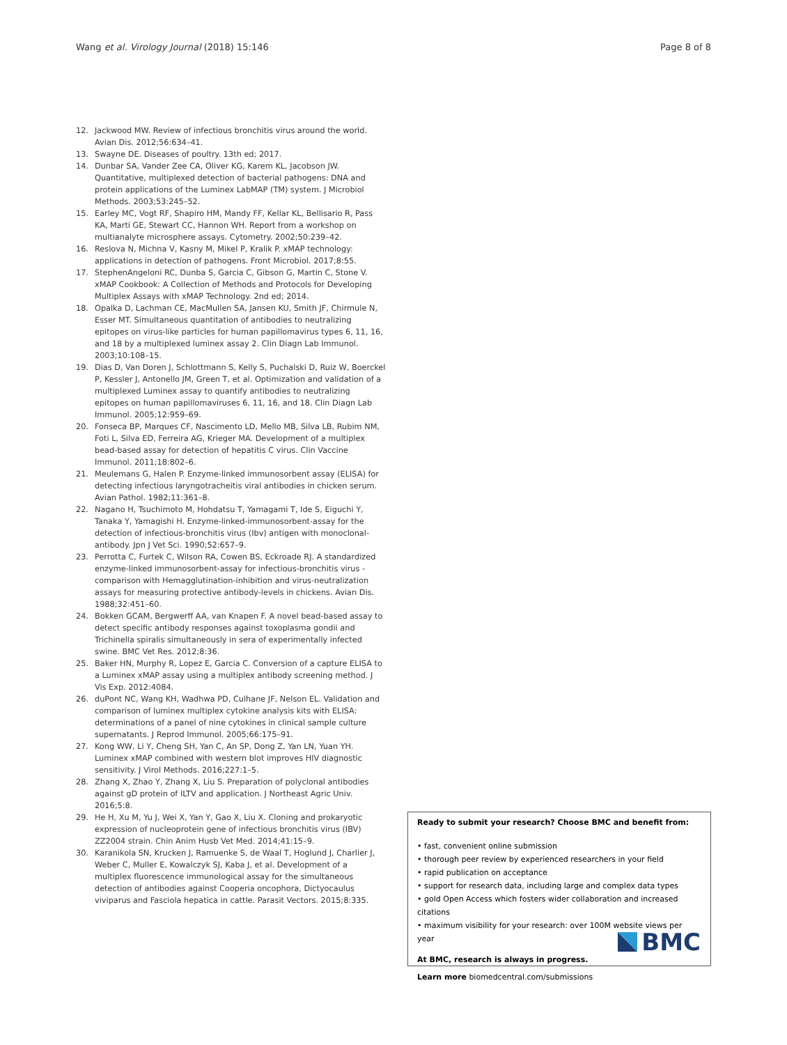Wang et al. Virology Journal (2018) 15:146 Page 8 of 8
12. Jackwood MW. Review of infectious bronchitis virus around the world. Avian Dis. 2012;56:634–41.
13. Swayne DE. Diseases of poultry. 13th ed; 2017.
14. Dunbar SA, Vander Zee CA, Oliver KG, Karem KL, Jacobson JW. Quantitative, multiplexed detection of bacterial pathogens: DNA and protein applications of the Luminex LabMAP (TM) system. J Microbiol Methods. 2003;53:245–52.
15. Earley MC, Vogt RF, Shapiro HM, Mandy FF, Kellar KL, Bellisario R, Pass KA, Marti GE, Stewart CC, Hannon WH. Report from a workshop on multianalyte microsphere assays. Cytometry. 2002;50:239–42.
16. Reslova N, Michna V, Kasny M, Mikel P, Kralik P. xMAP technology: applications in detection of pathogens. Front Microbiol. 2017;8:55.
17. StephenAngeloni RC, Dunba S, Garcia C, Gibson G, Martin C, Stone V. xMAP Cookbook: A Collection of Methods and Protocols for Developing Multiplex Assays with xMAP Technology. 2nd ed; 2014.
18. Opalka D, Lachman CE, MacMullen SA, Jansen KU, Smith JF, Chirmule N, Esser MT. Simultaneous quantitation of antibodies to neutralizing epitopes on virus-like particles for human papillomavirus types 6, 11, 16, and 18 by a multiplexed luminex assay 2. Clin Diagn Lab Immunol. 2003;10:108–15.
19. Dias D, Van Doren J, Schlottmann S, Kelly S, Puchalski D, Ruiz W, Boerckel P, Kessler J, Antonello JM, Green T, et al. Optimization and validation of a multiplexed Luminex assay to quantify antibodies to neutralizing epitopes on human papillomaviruses 6, 11, 16, and 18. Clin Diagn Lab Immunol. 2005;12:959–69.
20. Fonseca BP, Marques CF, Nascimento LD, Mello MB, Silva LB, Rubim NM, Foti L, Silva ED, Ferreira AG, Krieger MA. Development of a multiplex bead-based assay for detection of hepatitis C virus. Clin Vaccine Immunol. 2011;18:802–6.
21. Meulemans G, Halen P. Enzyme-linked immunosorbent assay (ELISA) for detecting infectious laryngotracheitis viral antibodies in chicken serum. Avian Pathol. 1982;11:361–8.
22. Nagano H, Tsuchimoto M, Hohdatsu T, Yamagami T, Ide S, Eiguchi Y, Tanaka Y, Yamagishi H. Enzyme-linked-immunosorbent-assay for the detection of infectious-bronchitis virus (Ibv) antigen with monoclonal-antibody. Jpn J Vet Sci. 1990;52:657–9.
23. Perrotta C, Furtek C, Wilson RA, Cowen BS, Eckroade RJ. A standardized enzyme-linked immunosorbent-assay for infectious-bronchitis virus - comparison with Hemagglutination-inhibition and virus-neutralization assays for measuring protective antibody-levels in chickens. Avian Dis. 1988;32:451–60.
24. Bokken GCAM, Bergwerff AA, van Knapen F. A novel bead-based assay to detect specific antibody responses against toxoplasma gondii and Trichinella spiralis simultaneously in sera of experimentally infected swine. BMC Vet Res. 2012;8:36.
25. Baker HN, Murphy R, Lopez E, Garcia C. Conversion of a capture ELISA to a Luminex xMAP assay using a multiplex antibody screening method. J Vis Exp. 2012:4084.
26. duPont NC, Wang KH, Wadhwa PD, Culhane JF, Nelson EL. Validation and comparison of luminex multiplex cytokine analysis kits with ELISA: determinations of a panel of nine cytokines in clinical sample culture supernatants. J Reprod Immunol. 2005;66:175–91.
27. Kong WW, Li Y, Cheng SH, Yan C, An SP, Dong Z, Yan LN, Yuan YH. Luminex xMAP combined with western blot improves HIV diagnostic sensitivity. J Virol Methods. 2016;227:1–5.
28. Zhang X, Zhao Y, Zhang X, Liu S. Preparation of polyclonal antibodies against gD protein of ILTV and application. J Northeast Agric Univ. 2016;5:8.
29. He H, Xu M, Yu J, Wei X, Yan Y, Gao X, Liu X. Cloning and prokaryotic expression of nucleoprotein gene of infectious bronchitis virus (IBV) ZZ2004 strain. Chin Anim Husb Vet Med. 2014;41:15–9.
30. Karanikola SN, Krucken J, Ramuenke S, de Waal T, Hoglund J, Charlier J, Weber C, Muller E, Kowalczyk SJ, Kaba J, et al. Development of a multiplex fluorescence immunological assay for the simultaneous detection of antibodies against Cooperia oncophora, Dictyocaulus viviparus and Fasciola hepatica in cattle. Parasit Vectors. 2015;8:335.
Ready to submit your research? Choose BMC and benefit from:
• fast, convenient online submission
• thorough peer review by experienced researchers in your field
• rapid publication on acceptance
• support for research data, including large and complex data types
• gold Open Access which fosters wider collaboration and increased citations
• maximum visibility for your research: over 100M website views per year
At BMC, research is always in progress.
Learn more biomedcentral.com/submissions
BMC